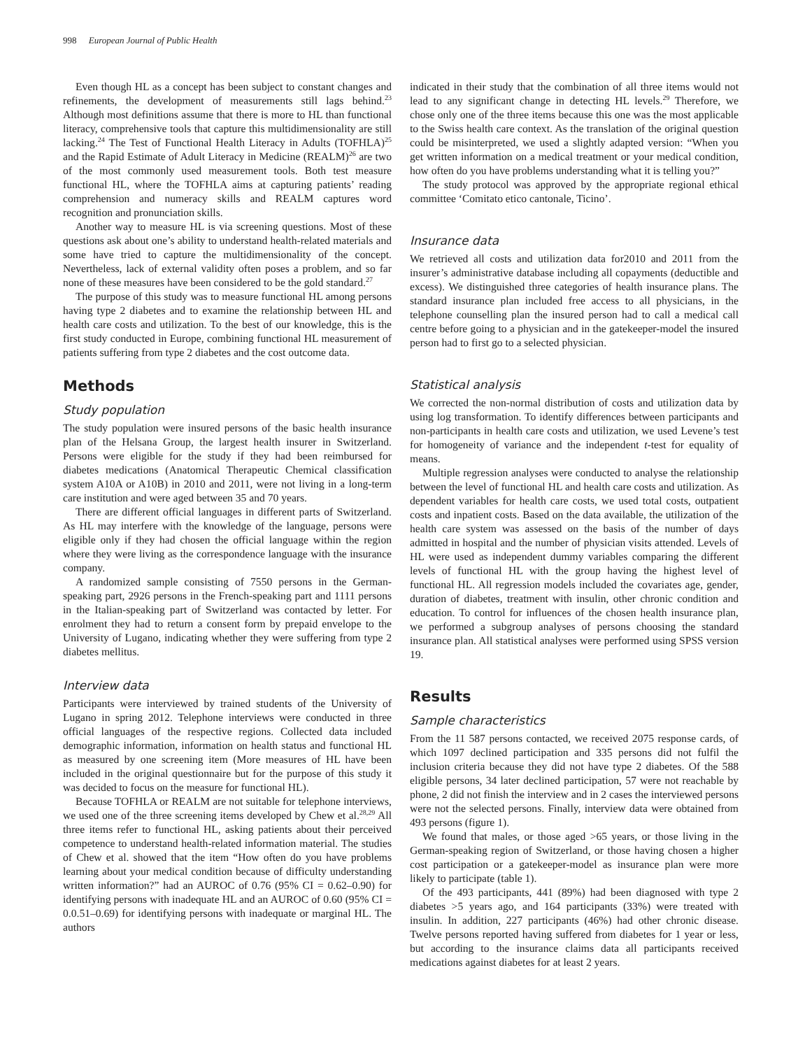998 European Journal of Public Health
Even though HL as a concept has been subject to constant changes and refinements, the development of measurements still lags behind.<sup>23</sup> Although most definitions assume that there is more to HL than functional literacy, comprehensive tools that capture this multidimensionality are still lacking.<sup>24</sup> The Test of Functional Health Literacy in Adults (TOFHLA)<sup>25</sup> and the Rapid Estimate of Adult Literacy in Medicine (REALM)<sup>26</sup> are two of the most commonly used measurement tools. Both test measure functional HL, where the TOFHLA aims at capturing patients’ reading comprehension and numeracy skills and REALM captures word recognition and pronunciation skills.
Another way to measure HL is via screening questions. Most of these questions ask about one’s ability to understand health-related materials and some have tried to capture the multidimensionality of the concept. Nevertheless, lack of external validity often poses a problem, and so far none of these measures have been considered to be the gold standard.<sup>27</sup>
The purpose of this study was to measure functional HL among persons having type 2 diabetes and to examine the relationship between HL and health care costs and utilization. To the best of our knowledge, this is the first study conducted in Europe, combining functional HL measurement of patients suffering from type 2 diabetes and the cost outcome data.
Methods
Study population
The study population were insured persons of the basic health insurance plan of the Helsana Group, the largest health insurer in Switzerland. Persons were eligible for the study if they had been reimbursed for diabetes medications (Anatomical Therapeutic Chemical classification system A10A or A10B) in 2010 and 2011, were not living in a long-term care institution and were aged between 35 and 70 years.
There are different official languages in different parts of Switzerland. As HL may interfere with the knowledge of the language, persons were eligible only if they had chosen the official language within the region where they were living as the correspondence language with the insurance company.
A randomized sample consisting of 7550 persons in the German-speaking part, 2926 persons in the French-speaking part and 1111 persons in the Italian-speaking part of Switzerland was contacted by letter. For enrolment they had to return a consent form by prepaid envelope to the University of Lugano, indicating whether they were suffering from type 2 diabetes mellitus.
Interview data
Participants were interviewed by trained students of the University of Lugano in spring 2012. Telephone interviews were conducted in three official languages of the respective regions. Collected data included demographic information, information on health status and functional HL as measured by one screening item (More measures of HL have been included in the original questionnaire but for the purpose of this study it was decided to focus on the measure for functional HL).
Because TOFHLA or REALM are not suitable for telephone interviews, we used one of the three screening items developed by Chew et al.<sup>28,29</sup> All three items refer to functional HL, asking patients about their perceived competence to understand health-related information material. The studies of Chew et al. showed that the item “How often do you have problems learning about your medical condition because of difficulty understanding written information?” had an AUROC of 0.76 (95% CI = 0.62–0.90) for identifying persons with inadequate HL and an AUROC of 0.60 (95% CI = 0.0.51–0.69) for identifying persons with inadequate or marginal HL. The authors
indicated in their study that the combination of all three items would not lead to any significant change in detecting HL levels.<sup>29</sup> Therefore, we chose only one of the three items because this one was the most applicable to the Swiss health care context. As the translation of the original question could be misinterpreted, we used a slightly adapted version: “When you get written information on a medical treatment or your medical condition, how often do you have problems understanding what it is telling you?”
The study protocol was approved by the appropriate regional ethical committee ‘Comitato etico cantonale, Ticino’.
Insurance data
We retrieved all costs and utilization data for2010 and 2011 from the insurer’s administrative database including all copayments (deductible and excess). We distinguished three categories of health insurance plans. The standard insurance plan included free access to all physicians, in the telephone counselling plan the insured person had to call a medical call centre before going to a physician and in the gatekeeper-model the insured person had to first go to a selected physician.
Statistical analysis
We corrected the non-normal distribution of costs and utilization data by using log transformation. To identify differences between participants and non-participants in health care costs and utilization, we used Levene’s test for homogeneity of variance and the independent t-test for equality of means.
Multiple regression analyses were conducted to analyse the relationship between the level of functional HL and health care costs and utilization. As dependent variables for health care costs, we used total costs, outpatient costs and inpatient costs. Based on the data available, the utilization of the health care system was assessed on the basis of the number of days admitted in hospital and the number of physician visits attended. Levels of HL were used as independent dummy variables comparing the different levels of functional HL with the group having the highest level of functional HL. All regression models included the covariates age, gender, duration of diabetes, treatment with insulin, other chronic condition and education. To control for influences of the chosen health insurance plan, we performed a subgroup analyses of persons choosing the standard insurance plan. All statistical analyses were performed using SPSS version 19.
Results
Sample characteristics
From the 11 587 persons contacted, we received 2075 response cards, of which 1097 declined participation and 335 persons did not fulfil the inclusion criteria because they did not have type 2 diabetes. Of the 588 eligible persons, 34 later declined participation, 57 were not reachable by phone, 2 did not finish the interview and in 2 cases the interviewed persons were not the selected persons. Finally, interview data were obtained from 493 persons (figure 1).
We found that males, or those aged >65 years, or those living in the German-speaking region of Switzerland, or those having chosen a higher cost participation or a gatekeeper-model as insurance plan were more likely to participate (table 1).
Of the 493 participants, 441 (89%) had been diagnosed with type 2 diabetes >5 years ago, and 164 participants (33%) were treated with insulin. In addition, 227 participants (46%) had other chronic disease. Twelve persons reported having suffered from diabetes for 1 year or less, but according to the insurance claims data all participants received medications against diabetes for at least 2 years.